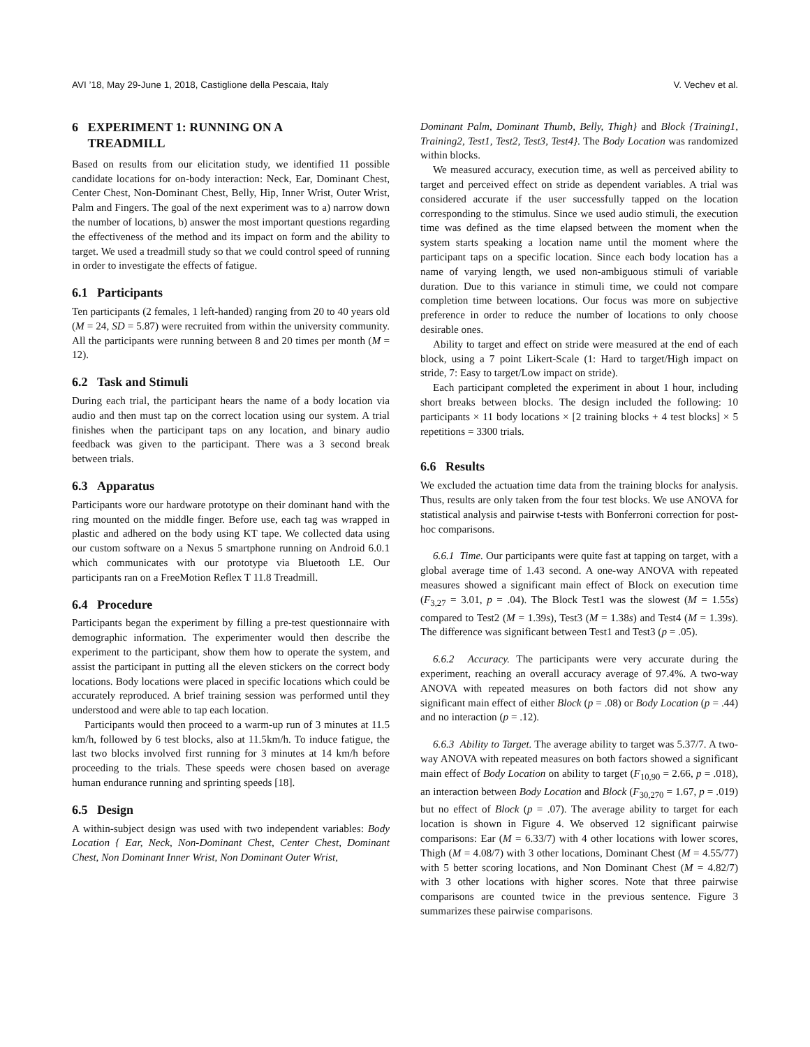AVI ’18, May 29-June 1, 2018, Castiglione della Pescaia, Italy V. Vechev et al.
6 EXPERIMENT 1: RUNNING ON A
TREADMILL
Based on results from our elicitation study, we identified 11 possible candidate locations for on-body interaction: Neck, Ear, Dominant Chest, Center Chest, Non-Dominant Chest, Belly, Hip, Inner Wrist, Outer Wrist, Palm and Fingers. The goal of the next experiment was to a) narrow down the number of locations, b) answer the most important questions regarding the effectiveness of the method and its impact on form and the ability to target. We used a treadmill study so that we could control speed of running in order to investigate the effects of fatigue.
6.1 Participants
Ten participants (2 females, 1 left-handed) ranging from 20 to 40 years old (M = 24, SD = 5.87) were recruited from within the university community. All the participants were running between 8 and 20 times per month (M = 12).
6.2 Task and Stimuli
During each trial, the participant hears the name of a body location via audio and then must tap on the correct location using our system. A trial finishes when the participant taps on any location, and binary audio feedback was given to the participant. There was a 3 second break between trials.
6.3 Apparatus
Participants wore our hardware prototype on their dominant hand with the ring mounted on the middle finger. Before use, each tag was wrapped in plastic and adhered on the body using KT tape. We collected data using our custom software on a Nexus 5 smartphone running on Android 6.0.1 which communicates with our prototype via Bluetooth LE. Our participants ran on a FreeMotion Reflex T 11.8 Treadmill.
6.4 Procedure
Participants began the experiment by filling a pre-test questionnaire with demographic information. The experimenter would then describe the experiment to the participant, show them how to operate the system, and assist the participant in putting all the eleven stickers on the correct body locations. Body locations were placed in specific locations which could be accurately reproduced. A brief training session was performed until they understood and were able to tap each location.
Participants would then proceed to a warm-up run of 3 minutes at 11.5 km/h, followed by 6 test blocks, also at 11.5km/h. To induce fatigue, the last two blocks involved first running for 3 minutes at 14 km/h before proceeding to the trials. These speeds were chosen based on average human endurance running and sprinting speeds [18].
6.5 Design
A within-subject design was used with two independent variables: Body Location { Ear, Neck, Non-Dominant Chest, Center Chest, Dominant Chest, Non Dominant Inner Wrist, Non Dominant Outer Wrist,
Dominant Palm, Dominant Thumb, Belly, Thigh} and Block {Training1, Training2, Test1, Test2, Test3, Test4}. The Body Location was randomized within blocks.
We measured accuracy, execution time, as well as perceived ability to target and perceived effect on stride as dependent variables. A trial was considered accurate if the user successfully tapped on the location corresponding to the stimulus. Since we used audio stimuli, the execution time was defined as the time elapsed between the moment when the system starts speaking a location name until the moment where the participant taps on a specific location. Since each body location has a name of varying length, we used non-ambiguous stimuli of variable duration. Due to this variance in stimuli time, we could not compare completion time between locations. Our focus was more on subjective preference in order to reduce the number of locations to only choose desirable ones.
Ability to target and effect on stride were measured at the end of each block, using a 7 point Likert-Scale (1: Hard to target/High impact on stride, 7: Easy to target/Low impact on stride).
Each participant completed the experiment in about 1 hour, including short breaks between blocks. The design included the following: 10 participants × 11 body locations × [2 training blocks + 4 test blocks] × 5 repetitions = 3300 trials.
6.6 Results
We excluded the actuation time data from the training blocks for analysis. Thus, results are only taken from the four test blocks. We use ANOVA for statistical analysis and pairwise t-tests with Bonferroni correction for post-hoc comparisons.
6.6.1 Time. Our participants were quite fast at tapping on target, with a global average time of 1.43 second. A one-way ANOVA with repeated measures showed a significant main effect of Block on execution time (F<sub>3,27</sub> = 3.01, p = .04). The Block Test1 was the slowest (M = 1.55s) compared to Test2 (M = 1.39s), Test3 (M = 1.38s) and Test4 (M = 1.39s). The difference was significant between Test1 and Test3 (p = .05).
6.6.2 Accuracy. The participants were very accurate during the experiment, reaching an overall accuracy average of 97.4%. A two-way ANOVA with repeated measures on both factors did not show any significant main effect of either Block (p = .08) or Body Location (p = .44) and no interaction (p = .12).
6.6.3 Ability to Target. The average ability to target was 5.37/7. A two-way ANOVA with repeated measures on both factors showed a significant main effect of Body Location on ability to target (F<sub>10,90</sub> = 2.66, p = .018), an interaction between Body Location and Block (F<sub>30,270</sub> = 1.67, p = .019) but no effect of Block (p = .07). The average ability to target for each location is shown in Figure 4. We observed 12 significant pairwise comparisons: Ear (M = 6.33/7) with 4 other locations with lower scores, Thigh (M = 4.08/7) with 3 other locations, Dominant Chest (M = 4.55/77) with 5 better scoring locations, and Non Dominant Chest (M = 4.82/7) with 3 other locations with higher scores. Note that three pairwise comparisons are counted twice in the previous sentence. Figure 3 summarizes these pairwise comparisons.